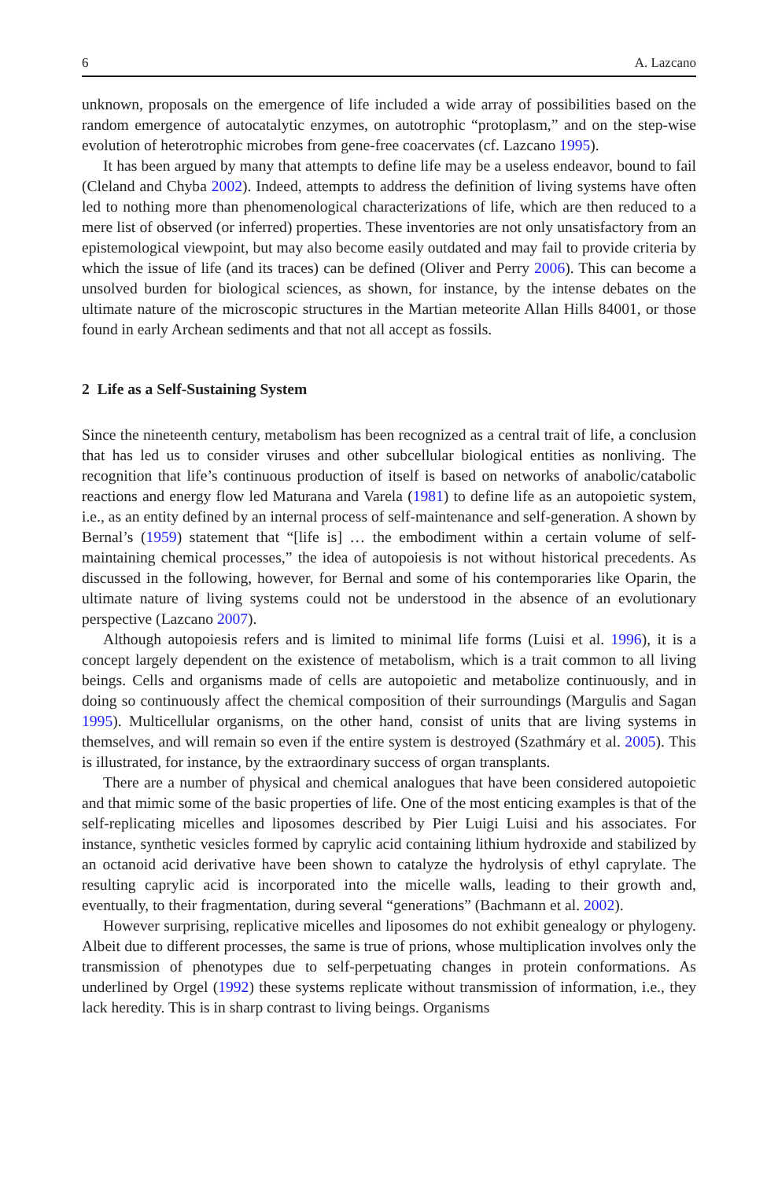6 A. Lazcano
unknown, proposals on the emergence of life included a wide array of possibilities based on the random emergence of autocatalytic enzymes, on autotrophic “protoplasm,” and on the step-wise evolution of heterotrophic microbes from gene-free coacervates (cf. Lazcano 1995).
It has been argued by many that attempts to define life may be a useless endeavor, bound to fail (Cleland and Chyba 2002). Indeed, attempts to address the definition of living systems have often led to nothing more than phenomenological characterizations of life, which are then reduced to a mere list of observed (or inferred) properties. These inventories are not only unsatisfactory from an epistemological viewpoint, but may also become easily outdated and may fail to provide criteria by which the issue of life (and its traces) can be defined (Oliver and Perry 2006). This can become a unsolved burden for biological sciences, as shown, for instance, by the intense debates on the ultimate nature of the microscopic structures in the Martian meteorite Allan Hills 84001, or those found in early Archean sediments and that not all accept as fossils.
2 Life as a Self-Sustaining System
Since the nineteenth century, metabolism has been recognized as a central trait of life, a conclusion that has led us to consider viruses and other subcellular biological entities as nonliving. The recognition that life’s continuous production of itself is based on networks of anabolic/catabolic reactions and energy flow led Maturana and Varela (1981) to define life as an autopoietic system, i.e., as an entity defined by an internal process of self-maintenance and self-generation. A shown by Bernal’s (1959) statement that “[life is] … the embodiment within a certain volume of self-maintaining chemical processes,” the idea of autopoiesis is not without historical precedents. As discussed in the following, however, for Bernal and some of his contemporaries like Oparin, the ultimate nature of living systems could not be understood in the absence of an evolutionary perspective (Lazcano 2007).
Although autopoiesis refers and is limited to minimal life forms (Luisi et al. 1996), it is a concept largely dependent on the existence of metabolism, which is a trait common to all living beings. Cells and organisms made of cells are autopoietic and metabolize continuously, and in doing so continuously affect the chemical composition of their surroundings (Margulis and Sagan 1995). Multicellular organisms, on the other hand, consist of units that are living systems in themselves, and will remain so even if the entire system is destroyed (Szathmáry et al. 2005). This is illustrated, for instance, by the extraordinary success of organ transplants.
There are a number of physical and chemical analogues that have been considered autopoietic and that mimic some of the basic properties of life. One of the most enticing examples is that of the self-replicating micelles and liposomes described by Pier Luigi Luisi and his associates. For instance, synthetic vesicles formed by caprylic acid containing lithium hydroxide and stabilized by an octanoid acid derivative have been shown to catalyze the hydrolysis of ethyl caprylate. The resulting caprylic acid is incorporated into the micelle walls, leading to their growth and, eventually, to their fragmentation, during several “generations” (Bachmann et al. 2002).
However surprising, replicative micelles and liposomes do not exhibit genealogy or phylogeny. Albeit due to different processes, the same is true of prions, whose multiplication involves only the transmission of phenotypes due to self-perpetuating changes in protein conformations. As underlined by Orgel (1992) these systems replicate without transmission of information, i.e., they lack heredity. This is in sharp contrast to living beings. Organisms